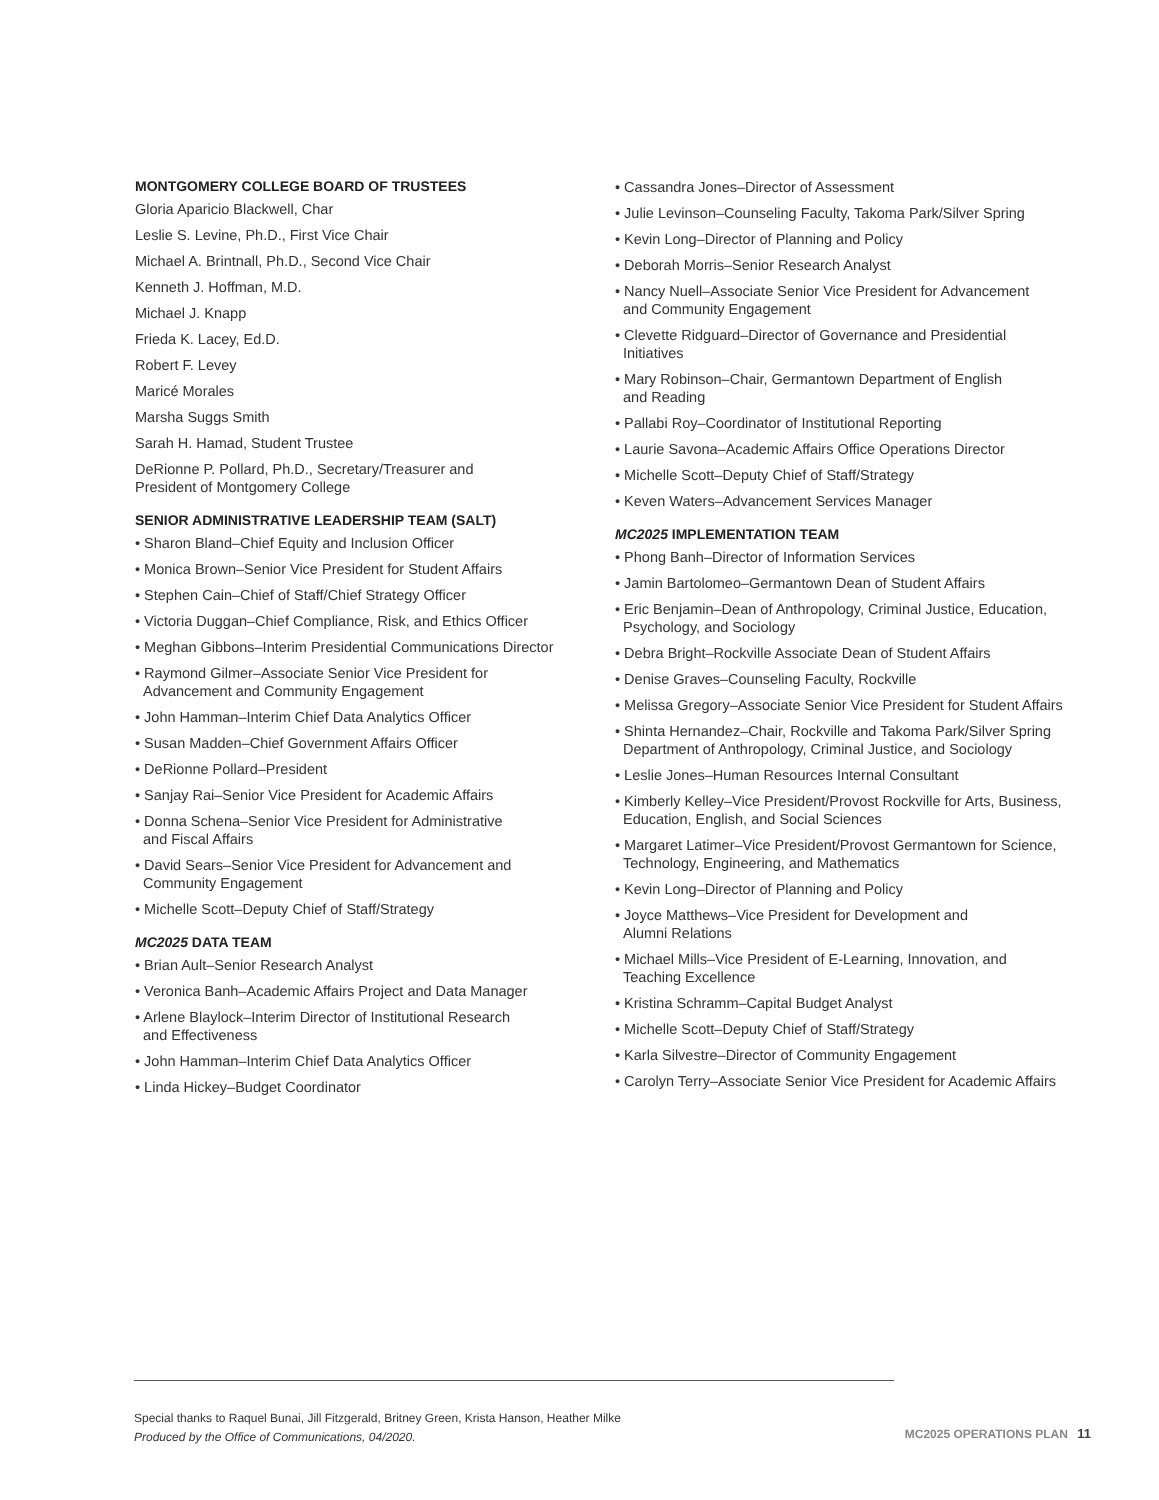MONTGOMERY COLLEGE BOARD OF TRUSTEES
Gloria Aparicio Blackwell, Char
Leslie S. Levine, Ph.D., First Vice Chair
Michael A. Brintnall, Ph.D., Second Vice Chair
Kenneth J. Hoffman, M.D.
Michael J. Knapp
Frieda K. Lacey, Ed.D.
Robert F. Levey
Maricé Morales
Marsha Suggs Smith
Sarah H. Hamad, Student Trustee
DeRionne P. Pollard, Ph.D., Secretary/Treasurer and
President of Montgomery College
SENIOR ADMINISTRATIVE LEADERSHIP TEAM (SALT)
• Sharon Bland–Chief Equity and Inclusion Officer
• Monica Brown–Senior Vice President for Student Affairs
• Stephen Cain–Chief of Staff/Chief Strategy Officer
• Victoria Duggan–Chief Compliance, Risk, and Ethics Officer
• Meghan Gibbons–Interim Presidential Communications Director
• Raymond Gilmer–Associate Senior Vice President for
Advancement and Community Engagement
• John Hamman–Interim Chief Data Analytics Officer
• Susan Madden–Chief Government Affairs Officer
• DeRionne Pollard–President
• Sanjay Rai–Senior Vice President for Academic Affairs
• Donna Schena–Senior Vice President for Administrative
and Fiscal Affairs
• David Sears–Senior Vice President for Advancement and
Community Engagement
• Michelle Scott–Deputy Chief of Staff/Strategy
MC2025 DATA TEAM
• Brian Ault–Senior Research Analyst
• Veronica Banh–Academic Affairs Project and Data Manager
• Arlene Blaylock–Interim Director of Institutional Research
and Effectiveness
• John Hamman–Interim Chief Data Analytics Officer
• Linda Hickey–Budget Coordinator
• Cassandra Jones–Director of Assessment
• Julie Levinson–Counseling Faculty, Takoma Park/Silver Spring
• Kevin Long–Director of Planning and Policy
• Deborah Morris–Senior Research Analyst
• Nancy Nuell–Associate Senior Vice President for Advancement
and Community Engagement
• Clevette Ridguard–Director of Governance and Presidential
Initiatives
• Mary Robinson–Chair, Germantown Department of English
and Reading
• Pallabi Roy–Coordinator of Institutional Reporting
• Laurie Savona–Academic Affairs Office Operations Director
• Michelle Scott–Deputy Chief of Staff/Strategy
• Keven Waters–Advancement Services Manager
MC2025 IMPLEMENTATION TEAM
• Phong Banh–Director of Information Services
• Jamin Bartolomeo–Germantown Dean of Student Affairs
• Eric Benjamin–Dean of Anthropology, Criminal Justice, Education,
Psychology, and Sociology
• Debra Bright–Rockville Associate Dean of Student Affairs
• Denise Graves–Counseling Faculty, Rockville
• Melissa Gregory–Associate Senior Vice President for Student Affairs
• Shinta Hernandez–Chair, Rockville and Takoma Park/Silver Spring
Department of Anthropology, Criminal Justice, and Sociology
• Leslie Jones–Human Resources Internal Consultant
• Kimberly Kelley–Vice President/Provost Rockville for Arts, Business,
Education, English, and Social Sciences
• Margaret Latimer–Vice President/Provost Germantown for Science,
Technology, Engineering, and Mathematics
• Kevin Long–Director of Planning and Policy
• Joyce Matthews–Vice President for Development and
Alumni Relations
• Michael Mills–Vice President of E-Learning, Innovation, and
Teaching Excellence
• Kristina Schramm–Capital Budget Analyst
• Michelle Scott–Deputy Chief of Staff/Strategy
• Karla Silvestre–Director of Community Engagement
• Carolyn Terry–Associate Senior Vice President for Academic Affairs
Special thanks to Raquel Bunai, Jill Fitzgerald, Britney Green, Krista Hanson, Heather Milke
Produced by the Office of Communications, 04/2020.
MC2025 OPERATIONS PLAN 11